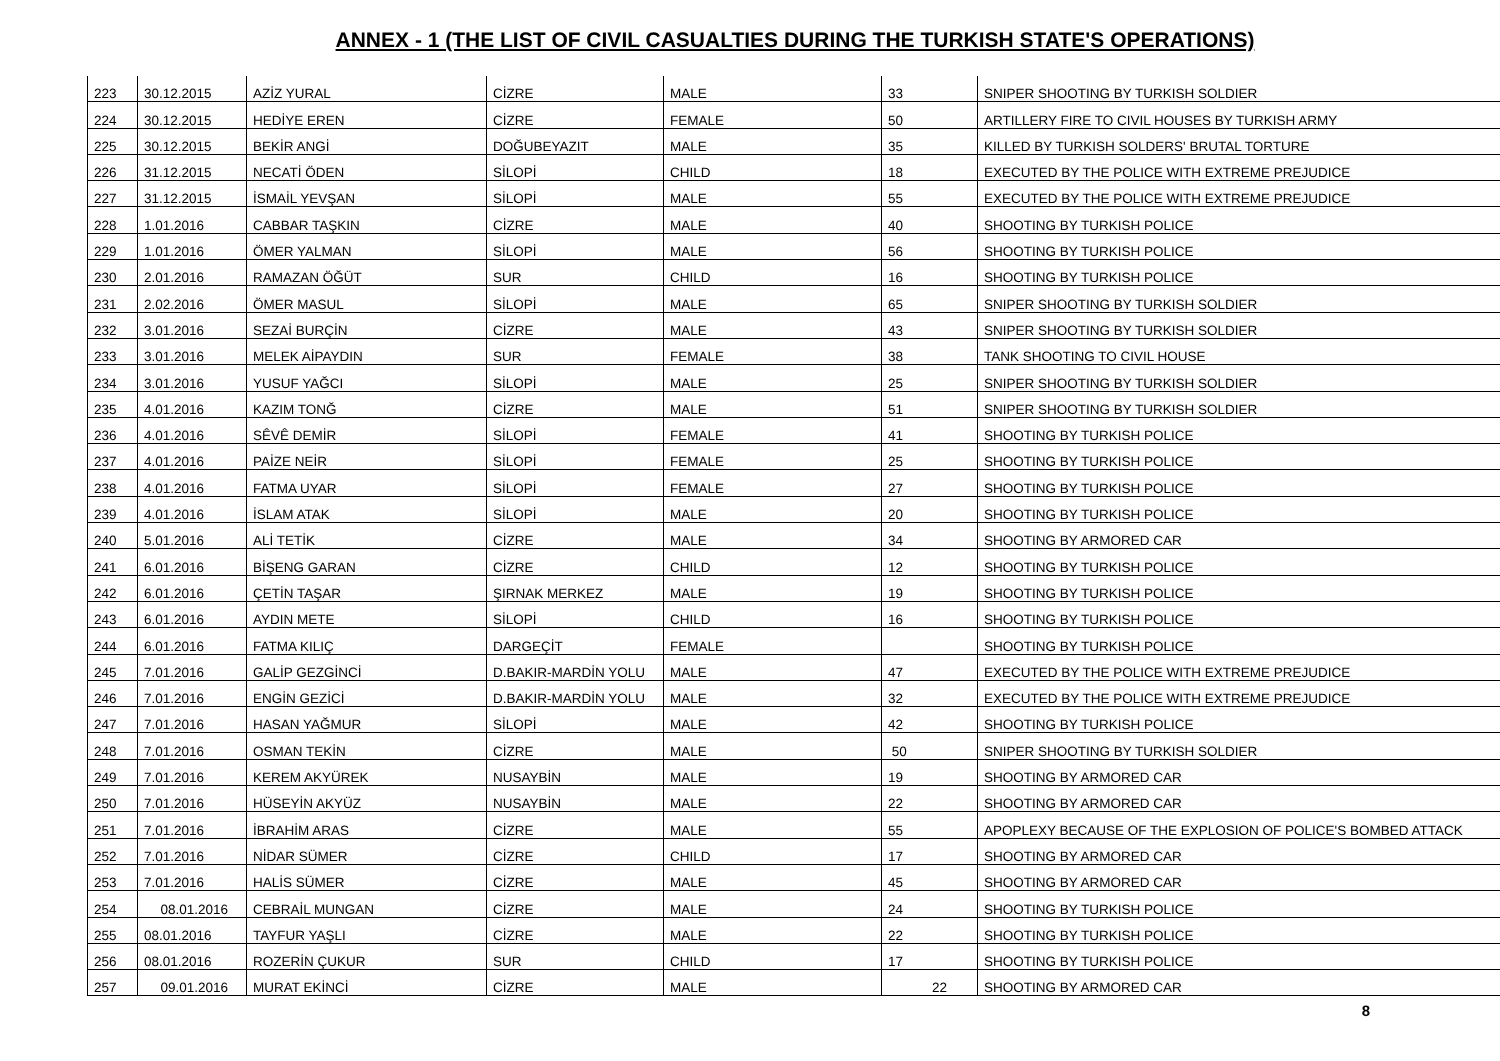ANNEX - 1 (THE LIST OF CIVIL CASUALTIES DURING THE TURKISH STATE'S OPERATIONS)
| 223 | 30.12.2015 | AZİZ YURAL | CİZRE | MALE | 33 | SNIPER SHOOTING BY TURKISH SOLDIER |
| 224 | 30.12.2015 | HEDİYE EREN | CİZRE | FEMALE | 50 | ARTILLERY FIRE TO CIVIL HOUSES BY TURKISH ARMY |
| 225 | 30.12.2015 | BEKİR ANGİ | DOĞUBEYAZIT | MALE | 35 | KILLED BY TURKISH SOLDERS' BRUTAL TORTURE |
| 226 | 31.12.2015 | NECATİ ÖDEN | SİLOPİ | CHILD | 18 | EXECUTED BY THE POLICE WITH EXTREME PREJUDICE |
| 227 | 31.12.2015 | İSMAİL YEVŞAN | SİLOPİ | MALE | 55 | EXECUTED BY THE POLICE WITH EXTREME PREJUDICE |
| 228 | 1.01.2016 | CABBAR TAŞKIN | CİZRE | MALE | 40 | SHOOTING BY TURKISH POLICE |
| 229 | 1.01.2016 | ÖMER YALMAN | SİLOPİ | MALE | 56 | SHOOTING BY TURKISH POLICE |
| 230 | 2.01.2016 | RAMAZAN ÖĞÜT | SUR | CHILD | 16 | SHOOTING BY TURKISH POLICE |
| 231 | 2.02.2016 | ÖMER MASUL | SİLOPİ | MALE | 65 | SNIPER SHOOTING BY TURKISH SOLDIER |
| 232 | 3.01.2016 | SEZAİ BURÇİN | CİZRE | MALE | 43 | SNIPER SHOOTING BY TURKISH SOLDIER |
| 233 | 3.01.2016 | MELEK AİPAYDIN | SUR | FEMALE | 38 | TANK SHOOTING TO CIVIL HOUSE |
| 234 | 3.01.2016 | YUSUF YAĞCI | SİLOPİ | MALE | 25 | SNIPER SHOOTING BY TURKISH SOLDIER |
| 235 | 4.01.2016 | KAZIM TONĞ | CİZRE | MALE | 51 | SNIPER SHOOTING BY TURKISH SOLDIER |
| 236 | 4.01.2016 | SÊVÊ DEMİR | SİLOPİ | FEMALE | 41 | SHOOTING BY TURKISH POLICE |
| 237 | 4.01.2016 | PAİZE NEİR | SİLOPİ | FEMALE | 25 | SHOOTING BY TURKISH POLICE |
| 238 | 4.01.2016 | FATMA UYAR | SİLOPİ | FEMALE | 27 | SHOOTING BY TURKISH POLICE |
| 239 | 4.01.2016 | İSLAM ATAK | SİLOPİ | MALE | 20 | SHOOTING BY TURKISH POLICE |
| 240 | 5.01.2016 | ALİ TETİK | CİZRE | MALE | 34 | SHOOTING BY ARMORED CAR |
| 241 | 6.01.2016 | BİŞENG GARAN | CİZRE | CHILD | 12 | SHOOTING BY TURKISH POLICE |
| 242 | 6.01.2016 | ÇETİN TAŞAR | ŞIRNAK MERKEZ | MALE | 19 | SHOOTING BY TURKISH POLICE |
| 243 | 6.01.2016 | AYDIN METE | SİLOPİ | CHILD | 16 | SHOOTING BY TURKISH POLICE |
| 244 | 6.01.2016 | FATMA KILIÇ | DARGEÇİT | FEMALE | | SHOOTING BY TURKISH POLICE |
| 245 | 7.01.2016 | GALİP GEZGİNCİ | D.BAKIR-MARDİN YOLU | MALE | 47 | EXECUTED BY THE POLICE WITH EXTREME PREJUDICE |
| 246 | 7.01.2016 | ENGİN GEZİCİ | D.BAKIR-MARDİN YOLU | MALE | 32 | EXECUTED BY THE POLICE WITH EXTREME PREJUDICE |
| 247 | 7.01.2016 | HASAN YAĞMUR | SİLOPİ | MALE | 42 | SHOOTING BY TURKISH POLICE |
| 248 | 7.01.2016 | OSMAN TEKİN | CİZRE | MALE | 50 | SNIPER SHOOTING BY TURKISH SOLDIER |
| 249 | 7.01.2016 | KEREM AKYÜREK | NUSAYBİN | MALE | 19 | SHOOTING BY ARMORED CAR |
| 250 | 7.01.2016 | HÜSEYİN AKYÜZ | NUSAYBİN | MALE | 22 | SHOOTING BY ARMORED CAR |
| 251 | 7.01.2016 | İBRAHİM ARAS | CİZRE | MALE | 55 | APOPLEXY BECAUSE OF THE EXPLOSION OF POLICE'S BOMBED ATTACK |
| 252 | 7.01.2016 | NİDAR SÜMER | CİZRE | CHILD | 17 | SHOOTING BY ARMORED CAR |
| 253 | 7.01.2016 | HALİS SÜMER | CİZRE | MALE | 45 | SHOOTING BY ARMORED CAR |
| 254 | 08.01.2016 | CEBRAİL MUNGAN | CİZRE | MALE | 24 | SHOOTING BY TURKISH POLICE |
| 255 | 08.01.2016 | TAYFUR YAŞLI | CİZRE | MALE | 22 | SHOOTING BY TURKISH POLICE |
| 256 | 08.01.2016 | ROZERİN ÇUKUR | SUR | CHILD | 17 | SHOOTING BY TURKISH POLICE |
| 257 | 09.01.2016 | MURAT EKİNCİ | CİZRE | MALE | 22 | SHOOTING BY ARMORED CAR |
8